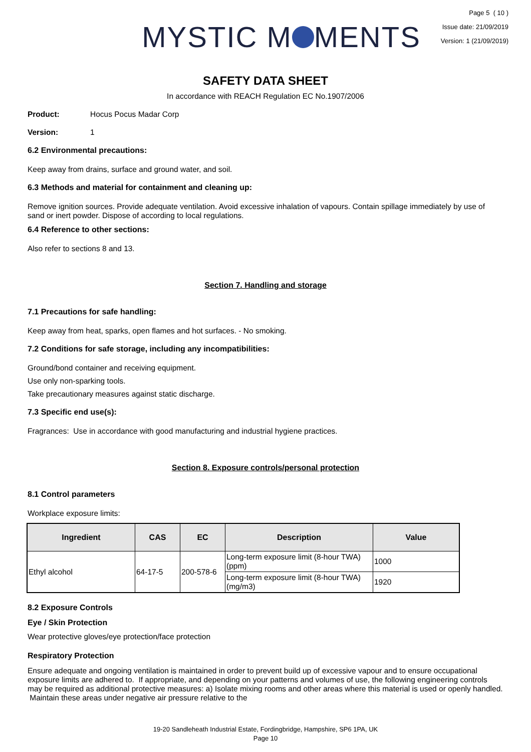MYSTIC M MENTS
Page 5 ( 10 )
Issue date: 21/09/2019
Version: 1 (21/09/2019)
SAFETY DATA SHEET
In accordance with REACH Regulation EC No.1907/2006
Product: Hocus Pocus Madar Corp
Version: 1
6.2 Environmental precautions:
Keep away from drains, surface and ground water, and soil.
6.3 Methods and material for containment and cleaning up:
Remove ignition sources. Provide adequate ventilation. Avoid excessive inhalation of vapours. Contain spillage immediately by use of sand or inert powder. Dispose of according to local regulations.
6.4 Reference to other sections:
Also refer to sections 8 and 13.
Section 7. Handling and storage
7.1 Precautions for safe handling:
Keep away from heat, sparks, open flames and hot surfaces. - No smoking.
7.2 Conditions for safe storage, including any incompatibilities:
Ground/bond container and receiving equipment.
Use only non-sparking tools.
Take precautionary measures against static discharge.
7.3 Specific end use(s):
Fragrances: Use in accordance with good manufacturing and industrial hygiene practices.
Section 8. Exposure controls/personal protection
8.1 Control parameters
Workplace exposure limits:
| Ingredient | CAS | EC | Description | Value |
| --- | --- | --- | --- | --- |
| Ethyl alcohol | 64-17-5 | 200-578-6 | Long-term exposure limit (8-hour TWA) (ppm) | 1000 |
| | | | Long-term exposure limit (8-hour TWA) (mg/m3) | 1920 |
8.2 Exposure Controls
Eye / Skin Protection
Wear protective gloves/eye protection/face protection
Respiratory Protection
Ensure adequate and ongoing ventilation is maintained in order to prevent build up of excessive vapour and to ensure occupational exposure limits are adhered to. If appropriate, and depending on your patterns and volumes of use, the following engineering controls may be required as additional protective measures: a) Isolate mixing rooms and other areas where this material is used or openly handled. Maintain these areas under negative air pressure relative to the
19-20 Sandleheath Industrial Estate, Fordingbridge, Hampshire, SP6 1PA, UK
Page 10